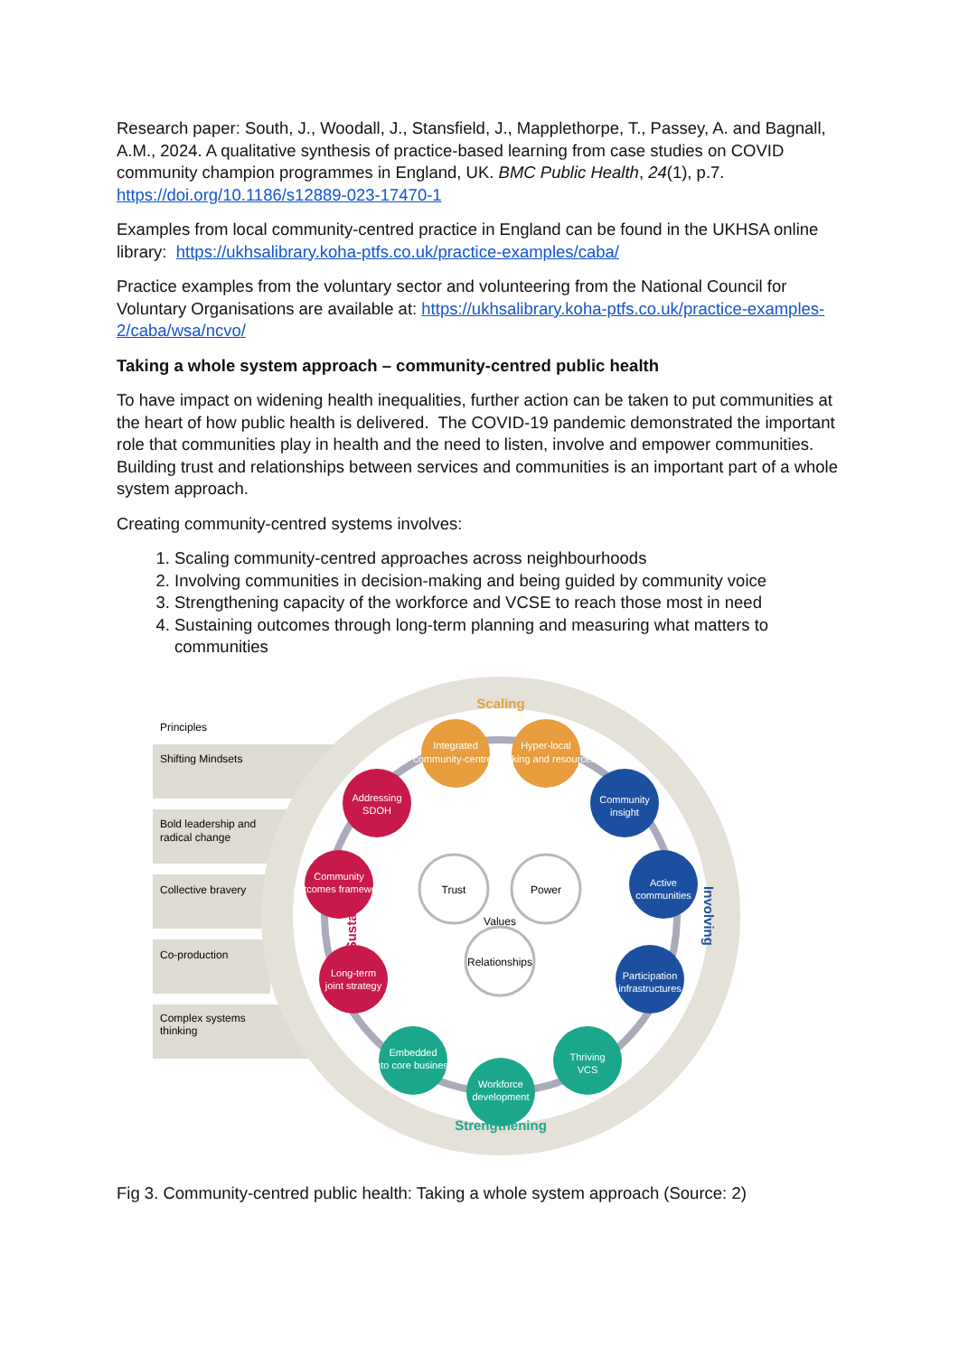Research paper: South, J., Woodall, J., Stansfield, J., Mapplethorpe, T., Passey, A. and Bagnall, A.M., 2024. A qualitative synthesis of practice-based learning from case studies on COVID community champion programmes in England, UK. BMC Public Health, 24(1), p.7. https://doi.org/10.1186/s12889-023-17470-1
Examples from local community-centred practice in England can be found in the UKHSA online library: https://ukhsalibrary.koha-ptfs.co.uk/practice-examples/caba/
Practice examples from the voluntary sector and volunteering from the National Council for Voluntary Organisations are available at: https://ukhsalibrary.koha-ptfs.co.uk/practice-examples-2/caba/wsa/ncvo/
Taking a whole system approach – community-centred public health
To have impact on widening health inequalities, further action can be taken to put communities at the heart of how public health is delivered. The COVID-19 pandemic demonstrated the important role that communities play in health and the need to listen, involve and empower communities. Building trust and relationships between services and communities is an important part of a whole system approach.
Creating community-centred systems involves:
1. Scaling community-centred approaches across neighbourhoods
2. Involving communities in decision-making and being guided by community voice
3. Strengthening capacity of the workforce and VCSE to reach those most in need
4. Sustaining outcomes through long-term planning and measuring what matters to communities
Principles
Shifting Mindsets
Bold leadership and
radical change
Collective bravery
Co-production
Complex systems
thinking
Scaling
Strengthening
Sustaining
Involving
Integrated
community-centred
Hyper-local
working and resources
Community
insight
Active
communities
Participation
infrastructures
Thriving
VCS
Workforce
development
Embedded
into core business
Long-term
joint strategy
Community
outcomes framework
Addressing
SDOH
Trust
Power
Values
Relationships
Fig 3. Community-centred public health: Taking a whole system approach (Source: 2)